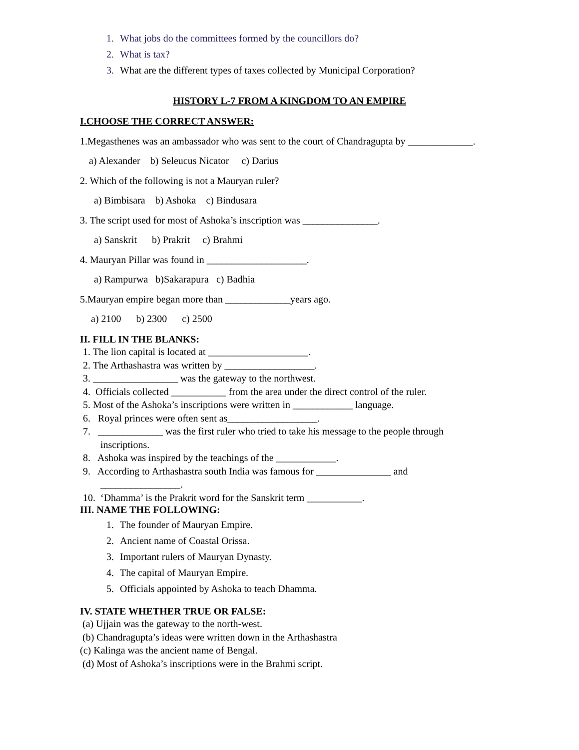1. What jobs do the committees formed by the councillors do?
2. What is tax?
3. What are the different types of taxes collected by Municipal Corporation?
HISTORY L-7 FROM A KINGDOM TO AN EMPIRE
I.CHOOSE THE CORRECT ANSWER:
1.Megasthenes was an ambassador who was sent to the court of Chandragupta by _____________.
a) Alexander b) Seleucus Nicator c) Darius
2. Which of the following is not a Mauryan ruler?
a) Bimbisara b) Ashoka c) Bindusara
3. The script used for most of Ashoka’s inscription was _______________.
a) Sanskrit b) Prakrit c) Brahmi
4. Mauryan Pillar was found in ____________________.
a) Rampurwa b)Sakarapura c) Badhia
5.Mauryan empire began more than _____________years ago.
a) 2100 b) 2300 c) 2500
II. FILL IN THE BLANKS:
1. The lion capital is located at ____________________.
2. The Arthashastra was written by __________________.
3. _________________ was the gateway to the northwest.
4. Officials collected ___________ from the area under the direct control of the ruler.
5. Most of the Ashoka’s inscriptions were written in ____________ language.
6. Royal princes were often sent as__________________.
7. _____________ was the first ruler who tried to take his message to the people through
inscriptions.
8. Ashoka was inspired by the teachings of the ____________.
9. According to Arthashastra south India was famous for _______________ and
________________.
10. ‘Dhamma’ is the Prakrit word for the Sanskrit term ___________.
III. NAME THE FOLLOWING:
1. The founder of Mauryan Empire.
2. Ancient name of Coastal Orissa.
3. Important rulers of Mauryan Dynasty.
4. The capital of Mauryan Empire.
5. Officials appointed by Ashoka to teach Dhamma.
IV. STATE WHETHER TRUE OR FALSE:
(a) Ujjain was the gateway to the north-west.
(b) Chandragupta’s ideas were written down in the Arthashastra
(c) Kalinga was the ancient name of Bengal.
(d) Most of Ashoka’s inscriptions were in the Brahmi script.